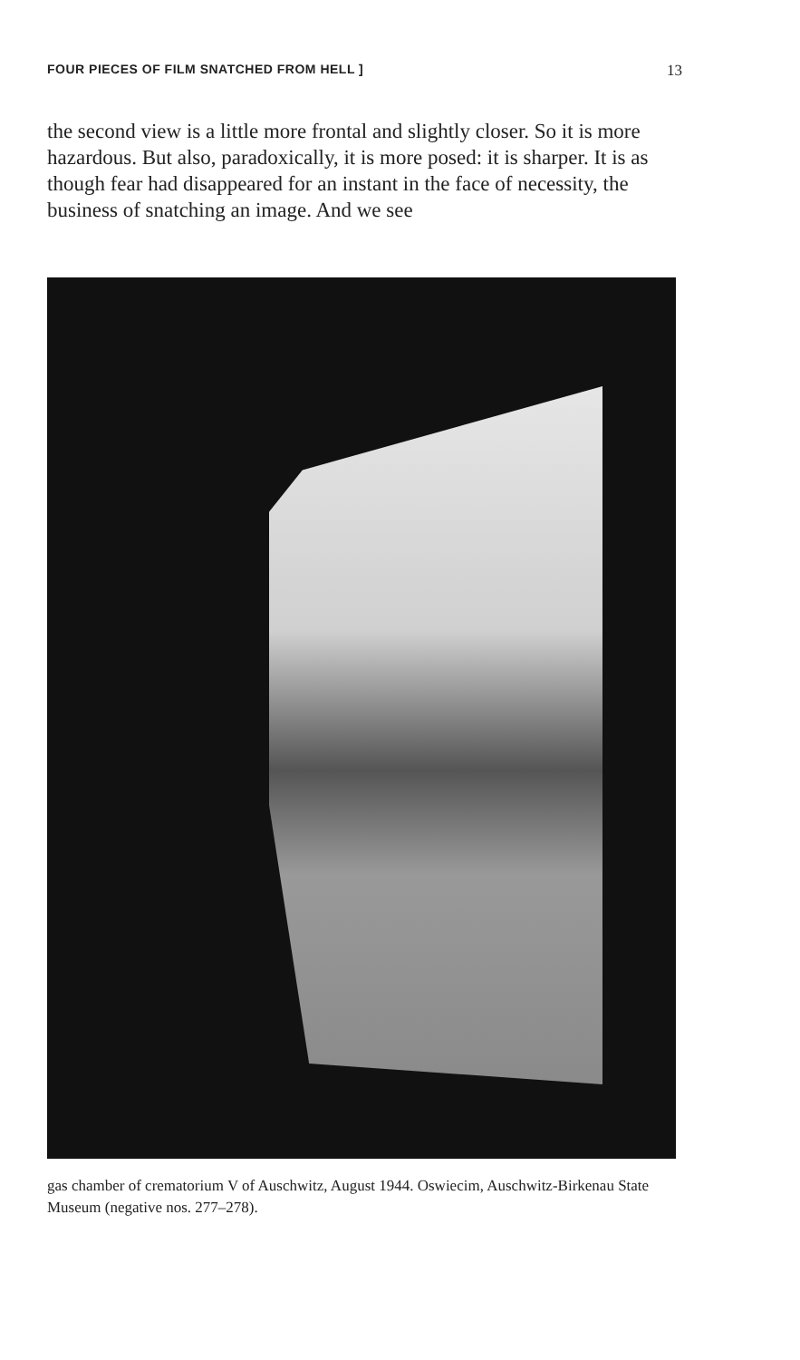FOUR PIECES OF FILM SNATCHED FROM HELL ] 13
the second view is a little more frontal and slightly closer. So it is more hazardous. But also, paradoxically, it is more posed: it is sharper. It is as though fear had disappeared for an instant in the face of necessity, the business of snatching an image. And we see
gas chamber of crematorium V of Auschwitz, August 1944. Oswiecim, Auschwitz-Birkenau State Museum (negative nos. 277–278).